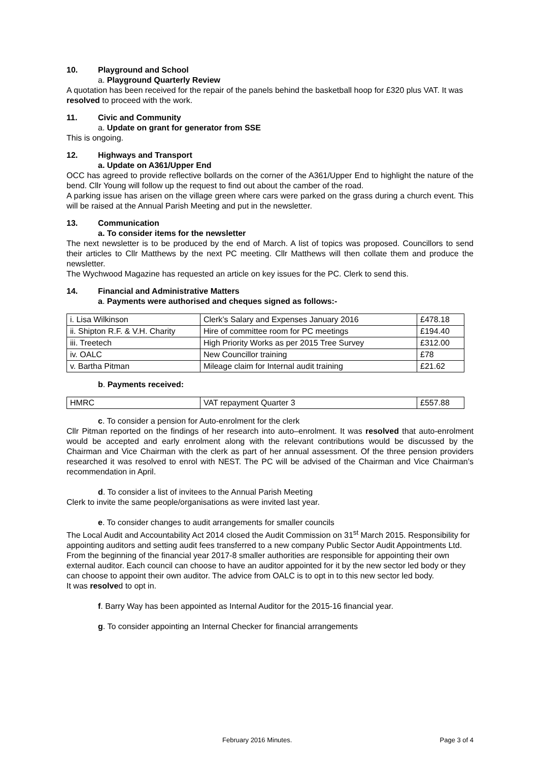10. Playground and School
a. Playground Quarterly Review
A quotation has been received for the repair of the panels behind the basketball hoop for £320 plus VAT. It was resolved to proceed with the work.
11. Civic and Community
a. Update on grant for generator from SSE
This is ongoing.
12. Highways and Transport
a. Update on A361/Upper End
OCC has agreed to provide reflective bollards on the corner of the A361/Upper End to highlight the nature of the bend. Cllr Young will follow up the request to find out about the camber of the road.
A parking issue has arisen on the village green where cars were parked on the grass during a church event. This will be raised at the Annual Parish Meeting and put in the newsletter.
13. Communication
a. To consider items for the newsletter
The next newsletter is to be produced by the end of March. A list of topics was proposed. Councillors to send their articles to Cllr Matthews by the next PC meeting. Cllr Matthews will then collate them and produce the newsletter.
The Wychwood Magazine has requested an article on key issues for the PC. Clerk to send this.
14. Financial and Administrative Matters
a. Payments were authorised and cheques signed as follows:-
| i. Lisa Wilkinson | Clerk’s Salary and Expenses January 2016 | £478.18 |
| ii. Shipton R.F. & V.H. Charity | Hire of committee room for PC meetings | £194.40 |
| iii. Treetech | High Priority Works as per 2015 Tree Survey | £312.00 |
| iv. OALC | New Councillor training | £78 |
| v. Bartha Pitman | Mileage claim for Internal audit training | £21.62 |
b. Payments received:
| HMRC | VAT repayment Quarter 3 | £557.88 |
c. To consider a pension for Auto-enrolment for the clerk
Cllr Pitman reported on the findings of her research into auto–enrolment. It was resolved that auto-enrolment would be accepted and early enrolment along with the relevant contributions would be discussed by the Chairman and Vice Chairman with the clerk as part of her annual assessment. Of the three pension providers researched it was resolved to enrol with NEST. The PC will be advised of the Chairman and Vice Chairman’s recommendation in April.
d. To consider a list of invitees to the Annual Parish Meeting
Clerk to invite the same people/organisations as were invited last year.
e. To consider changes to audit arrangements for smaller councils
The Local Audit and Accountability Act 2014 closed the Audit Commission on 31<sup>st</sup> March 2015. Responsibility for appointing auditors and setting audit fees transferred to a new company Public Sector Audit Appointments Ltd. From the beginning of the financial year 2017-8 smaller authorities are responsible for appointing their own external auditor. Each council can choose to have an auditor appointed for it by the new sector led body or they can choose to appoint their own auditor. The advice from OALC is to opt in to this new sector led body.
It was resolved to opt in.
f. Barry Way has been appointed as Internal Auditor for the 2015-16 financial year.
g. To consider appointing an Internal Checker for financial arrangements
February 2016 Minutes. Page 3 of 4